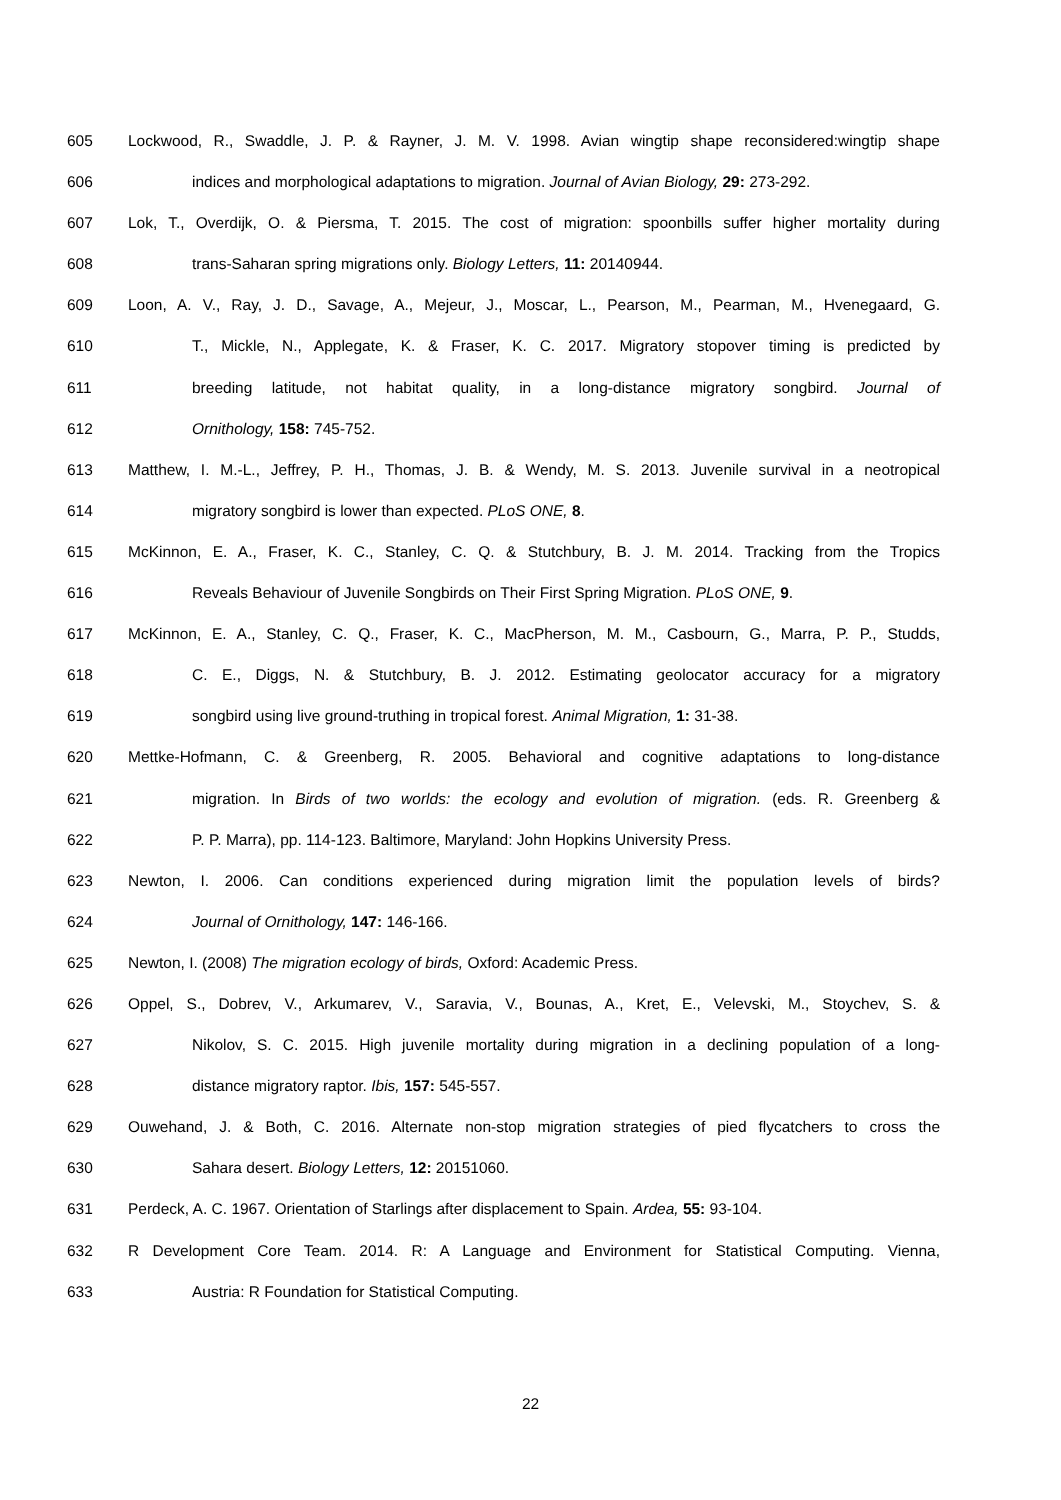605 Lockwood, R., Swaddle, J. P. & Rayner, J. M. V. 1998. Avian wingtip shape reconsidered:wingtip shape
606 indices and morphological adaptations to migration. Journal of Avian Biology, 29: 273-292.
607 Lok, T., Overdijk, O. & Piersma, T. 2015. The cost of migration: spoonbills suffer higher mortality during
608 trans-Saharan spring migrations only. Biology Letters, 11: 20140944.
609 Loon, A. V., Ray, J. D., Savage, A., Mejeur, J., Moscar, L., Pearson, M., Pearman, M., Hvenegaard, G.
610 T., Mickle, N., Applegate, K. & Fraser, K. C. 2017. Migratory stopover timing is predicted by
611 breeding latitude, not habitat quality, in a long-distance migratory songbird. Journal of
612 Ornithology, 158: 745-752.
613 Matthew, I. M.-L., Jeffrey, P. H., Thomas, J. B. & Wendy, M. S. 2013. Juvenile survival in a neotropical
614 migratory songbird is lower than expected. PLoS ONE, 8.
615 McKinnon, E. A., Fraser, K. C., Stanley, C. Q. & Stutchbury, B. J. M. 2014. Tracking from the Tropics
616 Reveals Behaviour of Juvenile Songbirds on Their First Spring Migration. PLoS ONE, 9.
617 McKinnon, E. A., Stanley, C. Q., Fraser, K. C., MacPherson, M. M., Casbourn, G., Marra, P. P., Studds,
618 C. E., Diggs, N. & Stutchbury, B. J. 2012. Estimating geolocator accuracy for a migratory
619 songbird using live ground-truthing in tropical forest. Animal Migration, 1: 31-38.
620 Mettke-Hofmann, C. & Greenberg, R. 2005. Behavioral and cognitive adaptations to long-distance
621 migration. In Birds of two worlds: the ecology and evolution of migration. (eds. R. Greenberg &
622 P. P. Marra), pp. 114-123. Baltimore, Maryland: John Hopkins University Press.
623 Newton, I. 2006. Can conditions experienced during migration limit the population levels of birds?
624 Journal of Ornithology, 147: 146-166.
625 Newton, I. (2008) The migration ecology of birds, Oxford: Academic Press.
626 Oppel, S., Dobrev, V., Arkumarev, V., Saravia, V., Bounas, A., Kret, E., Velevski, M., Stoychev, S. &
627 Nikolov, S. C. 2015. High juvenile mortality during migration in a declining population of a long-
628 distance migratory raptor. Ibis, 157: 545-557.
629 Ouwehand, J. & Both, C. 2016. Alternate non-stop migration strategies of pied flycatchers to cross the
630 Sahara desert. Biology Letters, 12: 20151060.
631 Perdeck, A. C. 1967. Orientation of Starlings after displacement to Spain. Ardea, 55: 93-104.
632 R Development Core Team. 2014. R: A Language and Environment for Statistical Computing. Vienna,
633 Austria: R Foundation for Statistical Computing.
22